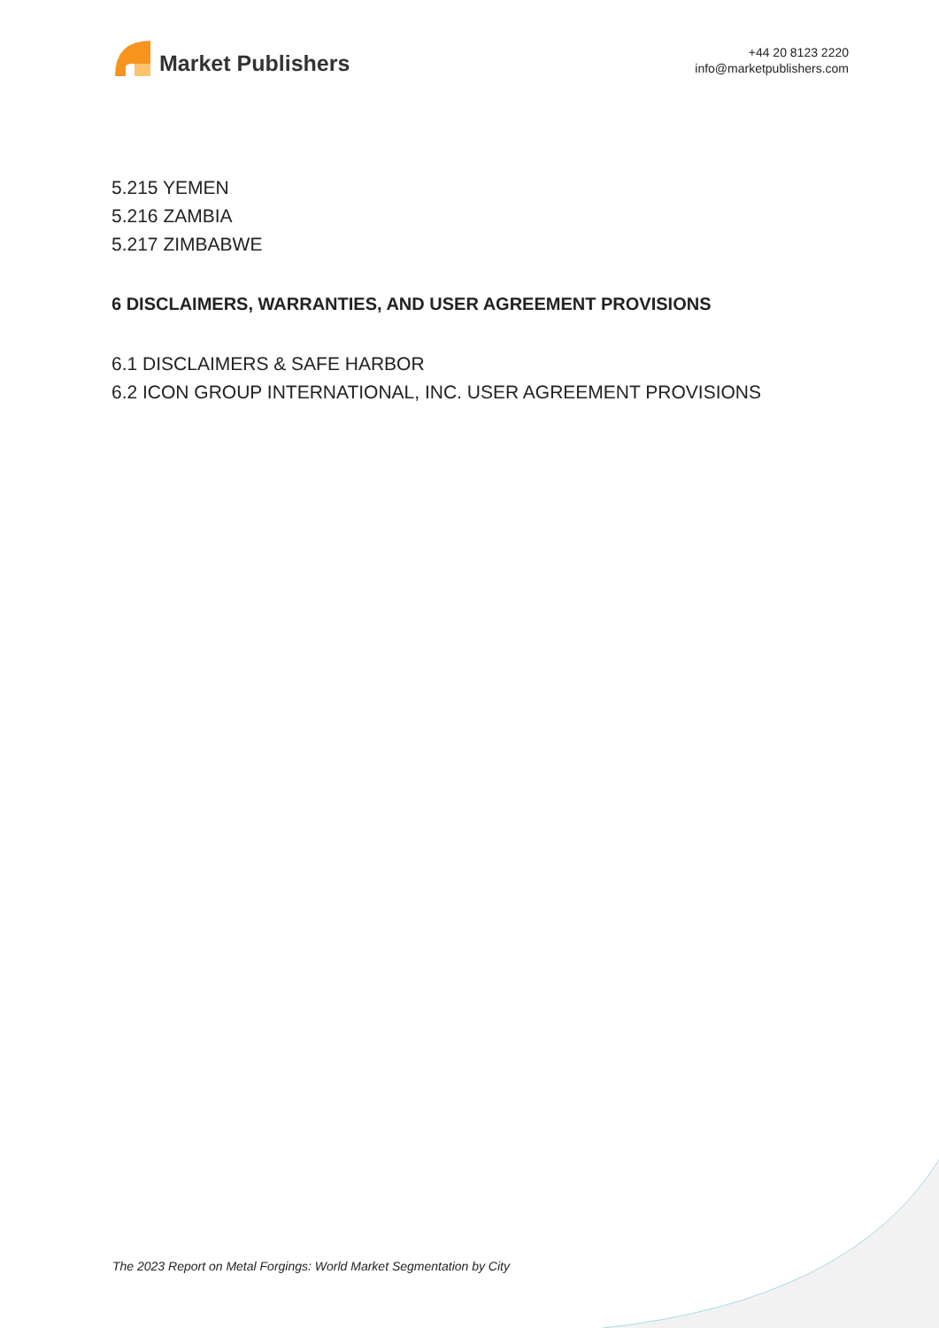Market Publishers
+44 20 8123 2220
info@marketpublishers.com
5.215 YEMEN
5.216 ZAMBIA
5.217 ZIMBABWE
6 DISCLAIMERS, WARRANTIES, AND USER AGREEMENT PROVISIONS
6.1 DISCLAIMERS & SAFE HARBOR
6.2 ICON GROUP INTERNATIONAL, INC. USER AGREEMENT PROVISIONS
The 2023 Report on Metal Forgings: World Market Segmentation by City